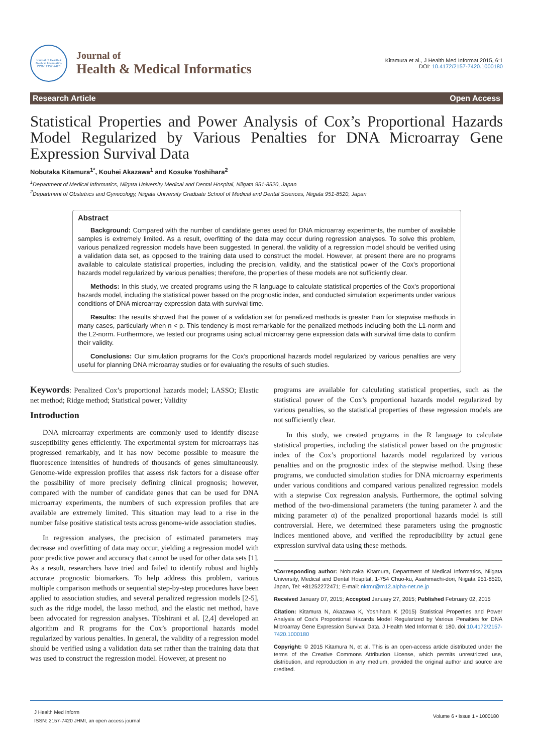Journal of Health & Medical Informatics
ISSN: 2157-7420
Journal of
Health & Medical Informatics
Kitamura et al., J Health Med Informat 2015, 6:1
DOI: 10.4172/2157-7420.1000180
Research Article Open Access
Statistical Properties and Power Analysis of Cox’s Proportional Hazards Model Regularized by Various Penalties for DNA Microarray Gene Expression Survival Data
Nobutaka Kitamura<sup>1*</sup>, Kouhei Akazawa<sup>1</sup> and Kosuke Yoshihara<sup>2</sup>
<sup>1</sup> Department of Medical Informatics, Niigata University Medical and Dental Hospital, Niigata 951-8520, Japan
<sup>2</sup> Department of Obstetrics and Gynecology, Niigata University Graduate School of Medical and Dental Sciences, Niigata 951-8520, Japan
Abstract
Background: Compared with the number of candidate genes used for DNA microarray experiments, the number of available samples is extremely limited. As a result, overfitting of the data may occur during regression analyses. To solve this problem, various penalized regression models have been suggested. In general, the validity of a regression model should be verified using a validation data set, as opposed to the training data used to construct the model. However, at present there are no programs available to calculate statistical properties, including the precision, validity, and the statistical power of the Cox’s proportional hazards model regularized by various penalties; therefore, the properties of these models are not sufficiently clear.
Methods: In this study, we created programs using the R language to calculate statistical properties of the Cox’s proportional hazards model, including the statistical power based on the prognostic index, and conducted simulation experiments under various conditions of DNA microarray expression data with survival time.
Results: The results showed that the power of a validation set for penalized methods is greater than for stepwise methods in many cases, particularly when n < p. This tendency is most remarkable for the penalized methods including both the L1-norm and the L2-norm. Furthermore, we tested our programs using actual microarray gene expression data with survival time data to confirm their validity.
Conclusions: Our simulation programs for the Cox’s proportional hazards model regularized by various penalties are very useful for planning DNA microarray studies or for evaluating the results of such studies.
Keywords: Penalized Cox’s proportional hazards model; LASSO; Elastic net method; Ridge method; Statistical power; Validity
Introduction
DNA microarray experiments are commonly used to identify disease susceptibility genes efficiently. The experimental system for microarrays has progressed remarkably, and it has now become possible to measure the fluorescence intensities of hundreds of thousands of genes simultaneously. Genome-wide expression profiles that assess risk factors for a disease offer the possibility of more precisely defining clinical prognosis; however, compared with the number of candidate genes that can be used for DNA microarray experiments, the numbers of such expression profiles that are available are extremely limited. This situation may lead to a rise in the number false positive statistical tests across genome-wide association studies.
In regression analyses, the precision of estimated parameters may decrease and overfitting of data may occur, yielding a regression model with poor predictive power and accuracy that cannot be used for other data sets [1]. As a result, researchers have tried and failed to identify robust and highly accurate prognostic biomarkers. To help address this problem, various multiple comparison methods or sequential step-by-step procedures have been applied to association studies, and several penalized regression models [2-5], such as the ridge model, the lasso method, and the elastic net method, have been advocated for regression analyses. Tibshirani et al. [2,4] developed an algorithm and R programs for the Cox’s proportional hazards model regularized by various penalties. In general, the validity of a regression model should be verified using a validation data set rather than the training data that was used to construct the regression model. However, at present no
programs are available for calculating statistical properties, such as the statistical power of the Cox’s proportional hazards model regularized by various penalties, so the statistical properties of these regression models are not sufficiently clear.
In this study, we created programs in the R language to calculate statistical properties, including the statistical power based on the prognostic index of the Cox’s proportional hazards model regularized by various penalties and on the prognostic index of the stepwise method. Using these programs, we conducted simulation studies for DNA microarray experiments under various conditions and compared various penalized regression models with a stepwise Cox regression analysis. Furthermore, the optimal solving method of the two-dimensional parameters (the tuning parameter λ and the mixing parameter α) of the penalized proportional hazards model is still controversial. Here, we determined these parameters using the prognostic indices mentioned above, and verified the reproducibility by actual gene expression survival data using these methods.
*Corresponding author: Nobutaka Kitamura, Department of Medical Informatics, Niigata University, Medical and Dental Hospital, 1-754 Chuo-ku, Asahimachi-dori, Niigata 951-8520, Japan, Tel: +81252272471; E-mail: nktmr@m12.alpha-net.ne.jp
Received January 07, 2015; Accepted January 27, 2015; Published February 02, 2015
Citation: Kitamura N, Akazawa K, Yoshihara K (2015) Statistical Properties and Power Analysis of Cox’s Proportional Hazards Model Regularized by Various Penalties for DNA Microarray Gene Expression Survival Data. J Health Med Informat 6: 180. doi:10.4172/2157-7420.1000180
Copyright: © 2015 Kitamura N, et al. This is an open-access article distributed under the terms of the Creative Commons Attribution License, which permits unrestricted use, distribution, and reproduction in any medium, provided the original author and source are credited.
J Health Med Inform
ISSN: 2157-7420 JHMI, an open access journal
Volume 6 • Issue 1 • 1000180